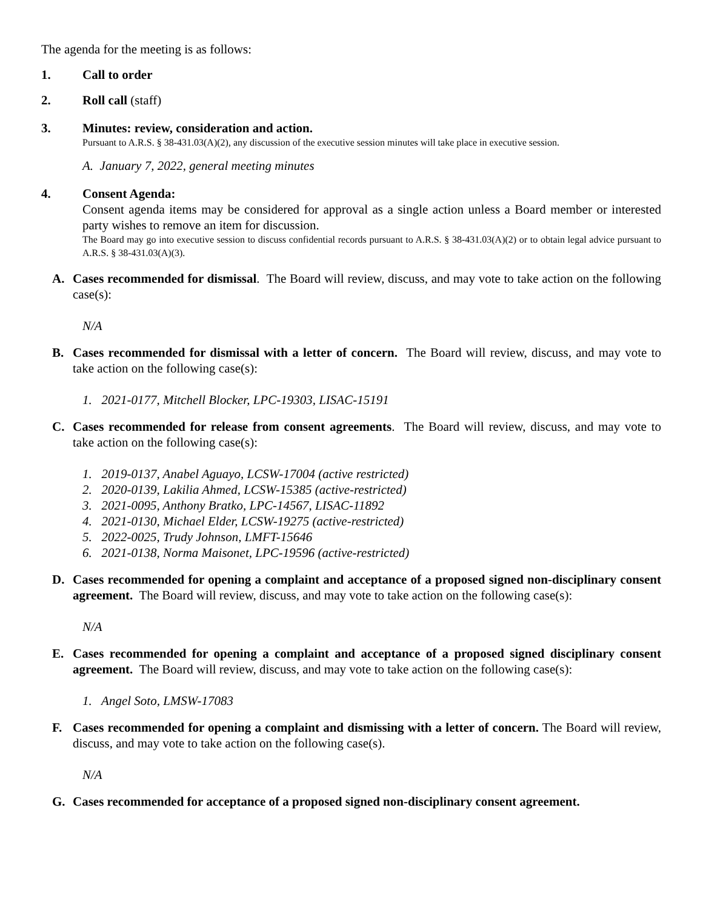The agenda for the meeting is as follows:
1. Call to order
2. Roll call (staff)
3. Minutes: review, consideration and action.
Pursuant to A.R.S. § 38-431.03(A)(2), any discussion of the executive session minutes will take place in executive session.
A. January 7, 2022, general meeting minutes
4. Consent Agenda:
Consent agenda items may be considered for approval as a single action unless a Board member or interested party wishes to remove an item for discussion.
The Board may go into executive session to discuss confidential records pursuant to A.R.S. § 38-431.03(A)(2) or to obtain legal advice pursuant to A.R.S. § 38-431.03(A)(3).
A. Cases recommended for dismissal. The Board will review, discuss, and may vote to take action on the following case(s):
N/A
B. Cases recommended for dismissal with a letter of concern. The Board will review, discuss, and may vote to take action on the following case(s):
1. 2021-0177, Mitchell Blocker, LPC-19303, LISAC-15191
C. Cases recommended for release from consent agreements. The Board will review, discuss, and may vote to take action on the following case(s):
1. 2019-0137, Anabel Aguayo, LCSW-17004 (active restricted)
2. 2020-0139, Lakilia Ahmed, LCSW-15385 (active-restricted)
3. 2021-0095, Anthony Bratko, LPC-14567, LISAC-11892
4. 2021-0130, Michael Elder, LCSW-19275 (active-restricted)
5. 2022-0025, Trudy Johnson, LMFT-15646
6. 2021-0138, Norma Maisonet, LPC-19596 (active-restricted)
D. Cases recommended for opening a complaint and acceptance of a proposed signed non-disciplinary consent agreement. The Board will review, discuss, and may vote to take action on the following case(s):
N/A
E. Cases recommended for opening a complaint and acceptance of a proposed signed disciplinary consent agreement. The Board will review, discuss, and may vote to take action on the following case(s):
1. Angel Soto, LMSW-17083
F. Cases recommended for opening a complaint and dismissing with a letter of concern. The Board will review, discuss, and may vote to take action on the following case(s).
N/A
G. Cases recommended for acceptance of a proposed signed non-disciplinary consent agreement.